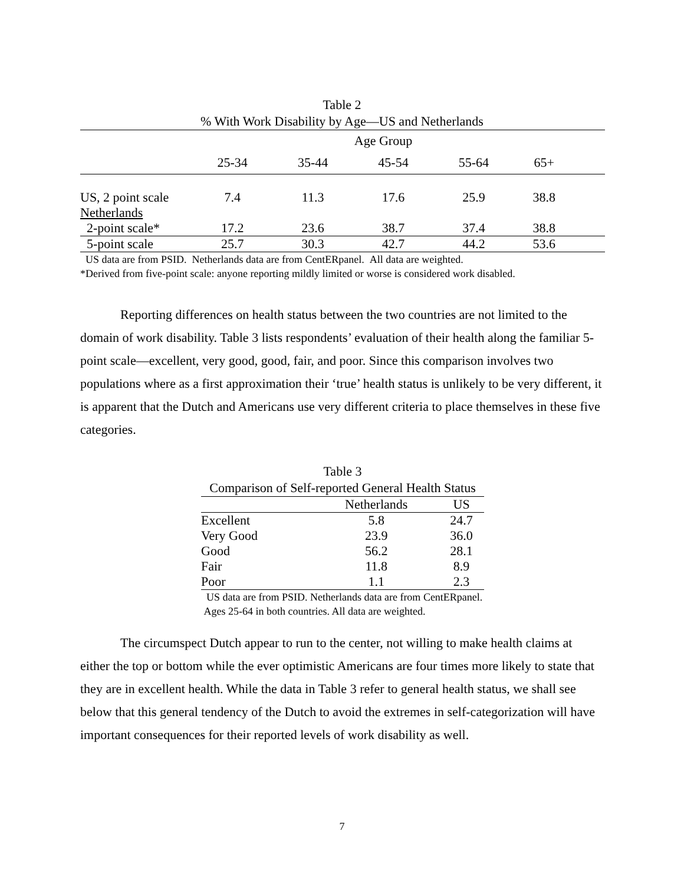Table 2
% With Work Disability by Age—US and Netherlands
| | Age Group | | | | | |
| --- | --- | --- | --- | --- | --- | --- |
| | 25-34 | 35-44 | 45-54 | 55-64 | 65+ | |
| US, 2 point scale | 7.4 | 11.3 | 17.6 | 25.9 | 38.8 | |
| Netherlands | | | | | | |
| 2-point scale* | 17.2 | 23.6 | 38.7 | 37.4 | 38.8 | |
| 5-point scale | 25.7 | 30.3 | 42.7 | 44.2 | 53.6 | |
US data are from PSID. Netherlands data are from CentERpanel. All data are weighted.
*Derived from five-point scale: anyone reporting mildly limited or worse is considered work disabled.
Reporting differences on health status between the two countries are not limited to the domain of work disability. Table 3 lists respondents’ evaluation of their health along the familiar 5-point scale—excellent, very good, good, fair, and poor. Since this comparison involves two populations where as a first approximation their ‘true’ health status is unlikely to be very different, it is apparent that the Dutch and Americans use very different criteria to place themselves in these five categories.
Table 3
Comparison of Self-reported General Health Status
| | Netherlands | US |
| --- | --- | --- |
| Excellent | 5.8 | 24.7 |
| Very Good | 23.9 | 36.0 |
| Good | 56.2 | 28.1 |
| Fair | 11.8 | 8.9 |
| Poor | 1.1 | 2.3 |
US data are from PSID. Netherlands data are from CentERpanel. Ages 25-64 in both countries. All data are weighted.
The circumspect Dutch appear to run to the center, not willing to make health claims at either the top or bottom while the ever optimistic Americans are four times more likely to state that they are in excellent health. While the data in Table 3 refer to general health status, we shall see below that this general tendency of the Dutch to avoid the extremes in self-categorization will have important consequences for their reported levels of work disability as well.
7